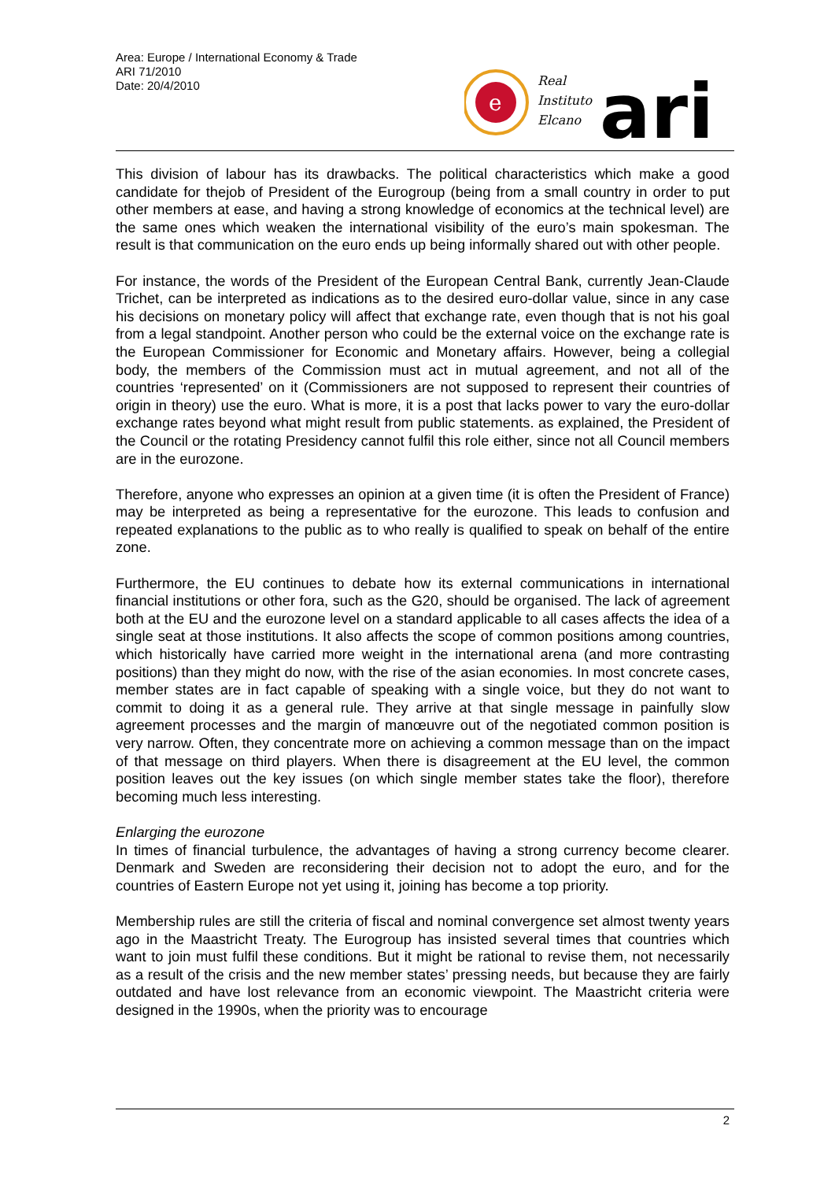Area: Europe / International Economy & Trade
ARI 71/2010
Date: 20/4/2010
e
Real
Instituto
Elcano
ari
This division of labour has its drawbacks. The political characteristics which make a good candidate for thejob of President of the Eurogroup (being from a small country in order to put other members at ease, and having a strong knowledge of economics at the technical level) are the same ones which weaken the international visibility of the euro’s main spokesman. The result is that communication on the euro ends up being informally shared out with other people.
For instance, the words of the President of the European Central Bank, currently Jean-Claude Trichet, can be interpreted as indications as to the desired euro-dollar value, since in any case his decisions on monetary policy will affect that exchange rate, even though that is not his goal from a legal standpoint. Another person who could be the external voice on the exchange rate is the European Commissioner for Economic and Monetary affairs. However, being a collegial body, the members of the Commission must act in mutual agreement, and not all of the countries ‘represented’ on it (Commissioners are not supposed to represent their countries of origin in theory) use the euro. What is more, it is a post that lacks power to vary the euro-dollar exchange rates beyond what might result from public statements. as explained, the President of the Council or the rotating Presidency cannot fulfil this role either, since not all Council members are in the eurozone.
Therefore, anyone who expresses an opinion at a given time (it is often the President of France) may be interpreted as being a representative for the eurozone. This leads to confusion and repeated explanations to the public as to who really is qualified to speak on behalf of the entire zone.
Furthermore, the EU continues to debate how its external communications in international financial institutions or other fora, such as the G20, should be organised. The lack of agreement both at the EU and the eurozone level on a standard applicable to all cases affects the idea of a single seat at those institutions. It also affects the scope of common positions among countries, which historically have carried more weight in the international arena (and more contrasting positions) than they might do now, with the rise of the asian economies. In most concrete cases, member states are in fact capable of speaking with a single voice, but they do not want to commit to doing it as a general rule. They arrive at that single message in painfully slow agreement processes and the margin of manœuvre out of the negotiated common position is very narrow. Often, they concentrate more on achieving a common message than on the impact of that message on third players. When there is disagreement at the EU level, the common position leaves out the key issues (on which single member states take the floor), therefore becoming much less interesting.
Enlarging the eurozone
In times of financial turbulence, the advantages of having a strong currency become clearer. Denmark and Sweden are reconsidering their decision not to adopt the euro, and for the countries of Eastern Europe not yet using it, joining has become a top priority.
Membership rules are still the criteria of fiscal and nominal convergence set almost twenty years ago in the Maastricht Treaty. The Eurogroup has insisted several times that countries which want to join must fulfil these conditions. But it might be rational to revise them, not necessarily as a result of the crisis and the new member states’ pressing needs, but because they are fairly outdated and have lost relevance from an economic viewpoint. The Maastricht criteria were designed in the 1990s, when the priority was to encourage
2